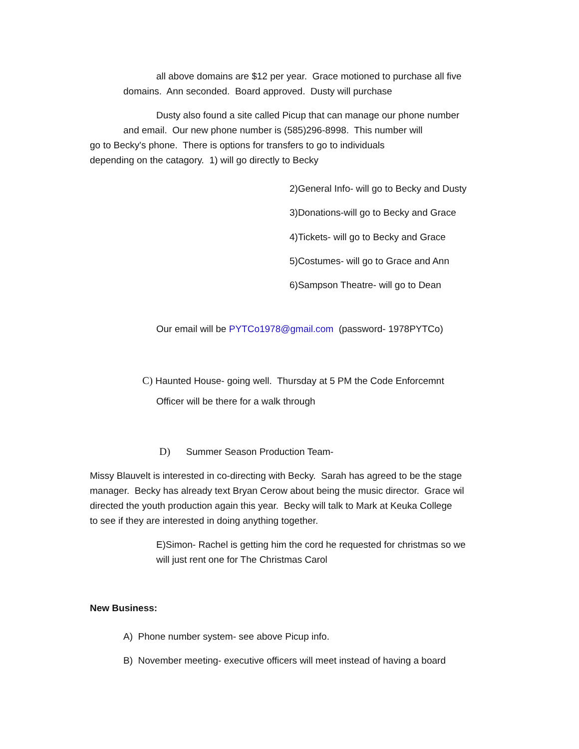all above domains are $12 per year. Grace motioned to purchase all five
domains. Ann seconded. Board approved. Dusty will purchase
Dusty also found a site called Picup that can manage our phone number
and email. Our new phone number is (585)296-8998. This number will
go to Becky's phone. There is options for transfers to go to individuals
depending on the catagory. 1) will go directly to Becky
2)General Info- will go to Becky and Dusty
3)Donations-will go to Becky and Grace
4)Tickets- will go to Becky and Grace
5)Costumes- will go to Grace and Ann
6)Sampson Theatre- will go to Dean
Our email will be PYTCo1978@gmail.com (password- 1978PYTCo)
C) Haunted House- going well. Thursday at 5 PM the Code Enforcemnt
Officer will be there for a walk through
D) Summer Season Production Team-
Missy Blauvelt is interested in co-directing with Becky. Sarah has agreed to be the stage
manager. Becky has already text Bryan Cerow about being the music director. Grace wil
directed the youth production again this year. Becky will talk to Mark at Keuka College
to see if they are interested in doing anything together.
E)Simon- Rachel is getting him the cord he requested for christmas so we
will just rent one for The Christmas Carol
New Business:
A) Phone number system- see above Picup info.
B) November meeting- executive officers will meet instead of having a board